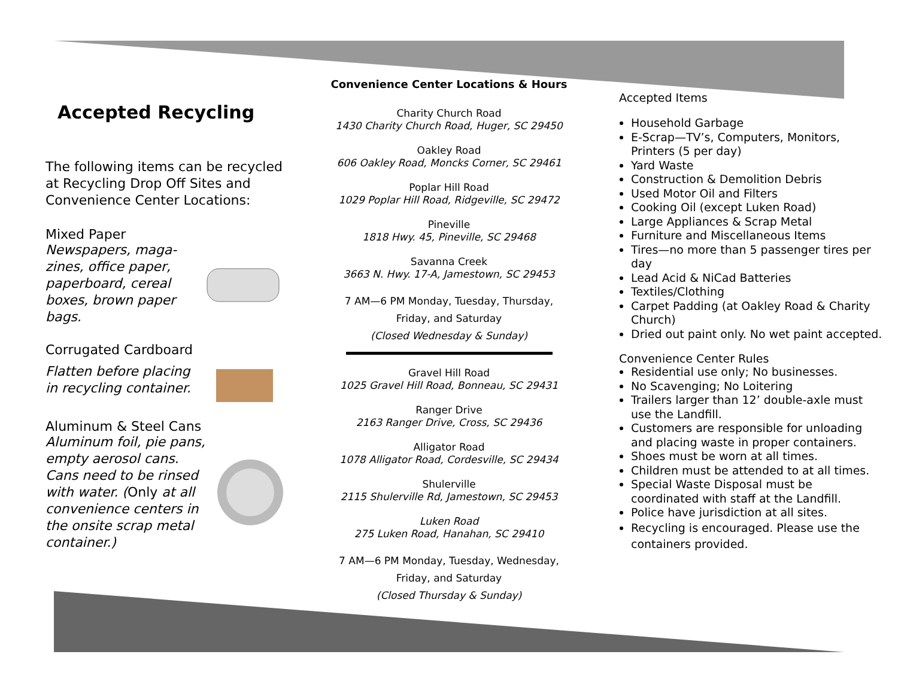Accepted Recycling
The following items can be recycled at Recycling Drop Off Sites and Convenience Center Locations:
Mixed Paper
Newspapers, maga-
zines, office paper,
paperboard, cereal
boxes, brown paper
bags.
Corrugated Cardboard
Flatten before placing
in recycling container.
Aluminum & Steel Cans
Aluminum foil, pie pans,
empty aerosol cans.
Cans need to be rinsed
with water. (Only at all
convenience centers in
the onsite scrap metal
container.)
Convenience Center Locations & Hours
Charity Church Road
1430 Charity Church Road, Huger, SC 29450
Oakley Road
606 Oakley Road, Moncks Corner, SC 29461
Poplar Hill Road
1029 Poplar Hill Road, Ridgeville, SC 29472
Pineville
1818 Hwy. 45, Pineville, SC 29468
Savanna Creek
3663 N. Hwy. 17-A, Jamestown, SC 29453
7 AM—6 PM Monday, Tuesday, Thursday,
Friday, and Saturday
(Closed Wednesday & Sunday)
Gravel Hill Road
1025 Gravel Hill Road, Bonneau, SC 29431
Ranger Drive
2163 Ranger Drive, Cross, SC 29436
Alligator Road
1078 Alligator Road, Cordesville, SC 29434
Shulerville
2115 Shulerville Rd, Jamestown, SC 29453
Luken Road
275 Luken Road, Hanahan, SC 29410
7 AM—6 PM Monday, Tuesday, Wednesday,
Friday, and Saturday
(Closed Thursday & Sunday)
Accepted Items
Household Garbage
E-Scrap—TV’s, Computers, Monitors, Printers (5 per day)
Yard Waste
Construction & Demolition Debris
Used Motor Oil and Filters
Cooking Oil (except Luken Road)
Large Appliances & Scrap Metal
Furniture and Miscellaneous Items
Tires—no more than 5 passenger tires per day
Lead Acid & NiCad Batteries
Textiles/Clothing
Carpet Padding (at Oakley Road & Charity Church)
Dried out paint only. No wet paint accepted.
Convenience Center Rules
Residential use only; No businesses.
No Scavenging; No Loitering
Trailers larger than 12’ double-axle must use the Landfill.
Customers are responsible for unloading and placing waste in proper containers.
Shoes must be worn at all times.
Children must be attended to at all times.
Special Waste Disposal must be coordinated with staff at the Landfill.
Police have jurisdiction at all sites.
Recycling is encouraged. Please use the containers provided.